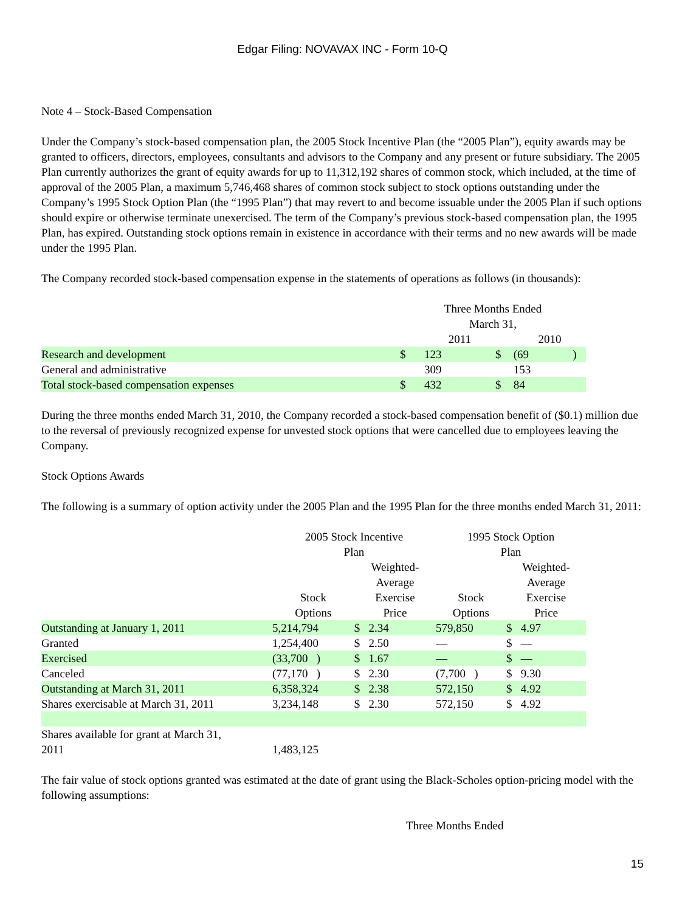Edgar Filing: NOVAVAX INC - Form 10-Q
Note 4 – Stock-Based Compensation
Under the Company’s stock-based compensation plan, the 2005 Stock Incentive Plan (the “2005 Plan”), equity awards may be granted to officers, directors, employees, consultants and advisors to the Company and any present or future subsidiary. The 2005 Plan currently authorizes the grant of equity awards for up to 11,312,192 shares of common stock, which included, at the time of approval of the 2005 Plan, a maximum 5,746,468 shares of common stock subject to stock options outstanding under the Company’s 1995 Stock Option Plan (the “1995 Plan”) that may revert to and become issuable under the 2005 Plan if such options should expire or otherwise terminate unexercised. The term of the Company’s previous stock-based compensation plan, the 1995 Plan, has expired. Outstanding stock options remain in existence in accordance with their terms and no new awards will be made under the 1995 Plan.
The Company recorded stock-based compensation expense in the statements of operations as follows (in thousands):
| | Three Months Ended March 31, | | | | | |
| | | 2011 | | | 2010 | |
| Research and development | $ | 123 | | $ | (69 | ) |
| General and administrative | | 309 | | | 153 | |
| Total stock-based compensation expenses | $ | 432 | | $ | 84 | |
During the three months ended March 31, 2010, the Company recorded a stock-based compensation benefit of ($0.1) million due to the reversal of previously recognized expense for unvested stock options that were cancelled due to employees leaving the Company.
Stock Options Awards
The following is a summary of option activity under the 2005 Plan and the 1995 Plan for the three months ended March 31, 2011:
| | 2005 Stock Incentive Plan | | 1995 Stock Option Plan | |
| | Stock Options | Weighted- Average Exercise Price | Stock Options | Weighted- Average Exercise Price |
| Outstanding at January 1, 2011 | 5,214,794 | $ 2.34 | 579,850 | $ 4.97 |
| Granted | 1,254,400 | $ 2.50 | — | $ — |
| Exercised | (33,700 ) | $ 1.67 | — | $ — |
| Canceled | (77,170 ) | $ 2.30 | (7,700 ) | $ 9.30 |
| Outstanding at March 31, 2011 | 6,358,324 | $ 2.38 | 572,150 | $ 4.92 |
| Shares exercisable at March 31, 2011 | 3,234,148 | $ 2.30 | 572,150 | $ 4.92 |
| Shares available for grant at March 31, 2011 | 1,483,125 | | | |
The fair value of stock options granted was estimated at the date of grant using the Black-Scholes option-pricing model with the following assumptions:
Three Months Ended
15